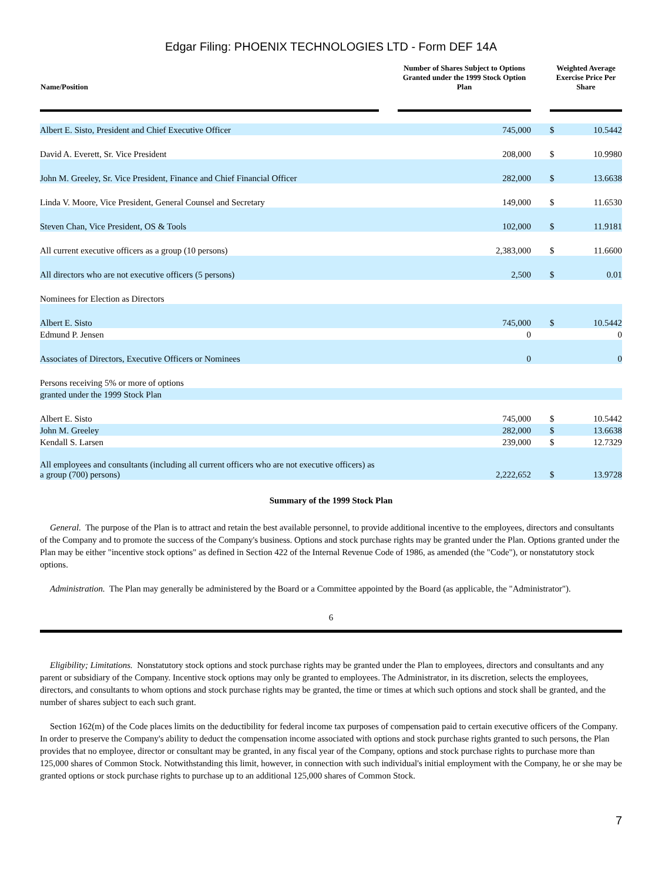Edgar Filing: PHOENIX TECHNOLOGIES LTD - Form DEF 14A
| Name/Position | | Number of Shares Subject to Options Granted under the 1999 Stock Option Plan | | Weighted Average Exercise Price Per Share | |
| --- | --- | --- | --- | --- | --- |
| Albert E. Sisto, President and Chief Executive Officer | | 745,000 | | $ | 10.5442 |
| David A. Everett, Sr. Vice President | | 208,000 | | $ | 10.9980 |
| John M. Greeley, Sr. Vice President, Finance and Chief Financial Officer | | 282,000 | | $ | 13.6638 |
| Linda V. Moore, Vice President, General Counsel and Secretary | | 149,000 | | $ | 11.6530 |
| Steven Chan, Vice President, OS & Tools | | 102,000 | | $ | 11.9181 |
| All current executive officers as a group (10 persons) | | 2,383,000 | | $ | 11.6600 |
| All directors who are not executive officers (5 persons) | | 2,500 | | $ | 0.01 |
| Nominees for Election as Directors | | | | | |
| Albert E. Sisto | | 745,000 | | $ | 10.5442 |
| Edmund P. Jensen | | 0 | | | 0 |
| Associates of Directors, Executive Officers or Nominees | | 0 | | | 0 |
| Persons receiving 5% or more of options | | | | | |
| granted under the 1999 Stock Plan | | | | | |
| Albert E. Sisto | | 745,000 | | $ | 10.5442 |
| John M. Greeley | | 282,000 | | $ | 13.6638 |
| Kendall S. Larsen | | 239,000 | | $ | 12.7329 |
| All employees and consultants (including all current officers who are not executive officers) as a group (700) persons) | | 2,222,652 | | $ | 13.9728 |
Summary of the 1999 Stock Plan
General. The purpose of the Plan is to attract and retain the best available personnel, to provide additional incentive to the employees, directors and consultants of the Company and to promote the success of the Company's business. Options and stock purchase rights may be granted under the Plan. Options granted under the Plan may be either "incentive stock options" as defined in Section 422 of the Internal Revenue Code of 1986, as amended (the "Code"), or nonstatutory stock options.
Administration. The Plan may generally be administered by the Board or a Committee appointed by the Board (as applicable, the "Administrator").
6
Eligibility; Limitations. Nonstatutory stock options and stock purchase rights may be granted under the Plan to employees, directors and consultants and any parent or subsidiary of the Company. Incentive stock options may only be granted to employees. The Administrator, in its discretion, selects the employees, directors, and consultants to whom options and stock purchase rights may be granted, the time or times at which such options and stock shall be granted, and the number of shares subject to each such grant.
Section 162(m) of the Code places limits on the deductibility for federal income tax purposes of compensation paid to certain executive officers of the Company. In order to preserve the Company's ability to deduct the compensation income associated with options and stock purchase rights granted to such persons, the Plan provides that no employee, director or consultant may be granted, in any fiscal year of the Company, options and stock purchase rights to purchase more than 125,000 shares of Common Stock. Notwithstanding this limit, however, in connection with such individual's initial employment with the Company, he or she may be granted options or stock purchase rights to purchase up to an additional 125,000 shares of Common Stock.
7